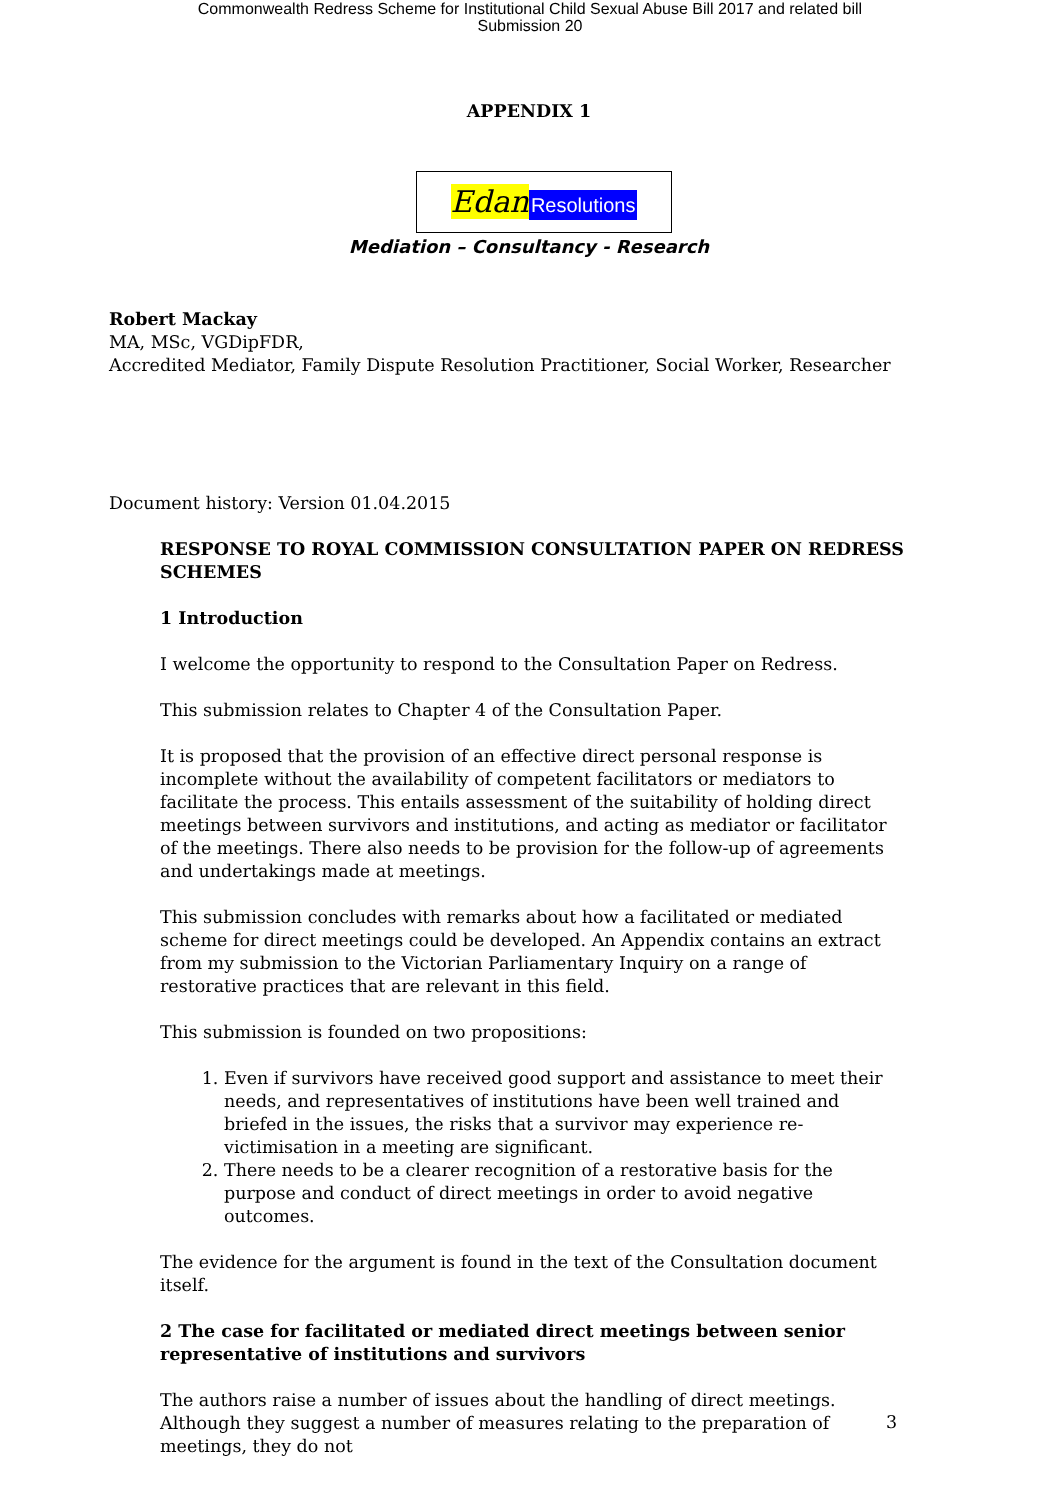Commonwealth Redress Scheme for Institutional Child Sexual Abuse Bill 2017 and related bill
Submission 20
APPENDIX 1
Edan Resolutions
Mediation – Consultancy - Research
Robert Mackay
MA, MSc, VGDipFDR,
Accredited Mediator, Family Dispute Resolution Practitioner, Social Worker, Researcher
Document history: Version 01.04.2015
RESPONSE TO ROYAL COMMISSION CONSULTATION PAPER ON REDRESS SCHEMES
1 Introduction
I welcome the opportunity to respond to the Consultation Paper on Redress.
This submission relates to Chapter 4 of the Consultation Paper.
It is proposed that the provision of an effective direct personal response is incomplete without the availability of competent facilitators or mediators to facilitate the process. This entails assessment of the suitability of holding direct meetings between survivors and institutions, and acting as mediator or facilitator of the meetings. There also needs to be provision for the follow-up of agreements and undertakings made at meetings.
This submission concludes with remarks about how a facilitated or mediated scheme for direct meetings could be developed. An Appendix contains an extract from my submission to the Victorian Parliamentary Inquiry on a range of restorative practices that are relevant in this field.
This submission is founded on two propositions:
1. Even if survivors have received good support and assistance to meet their needs, and representatives of institutions have been well trained and briefed in the issues, the risks that a survivor may experience re-victimisation in a meeting are significant.
2. There needs to be a clearer recognition of a restorative basis for the purpose and conduct of direct meetings in order to avoid negative outcomes.
The evidence for the argument is found in the text of the Consultation document itself.
2 The case for facilitated or mediated direct meetings between senior representative of institutions and survivors
The authors raise a number of issues about the handling of direct meetings. Although they suggest a number of measures relating to the preparation of meetings, they do not
3